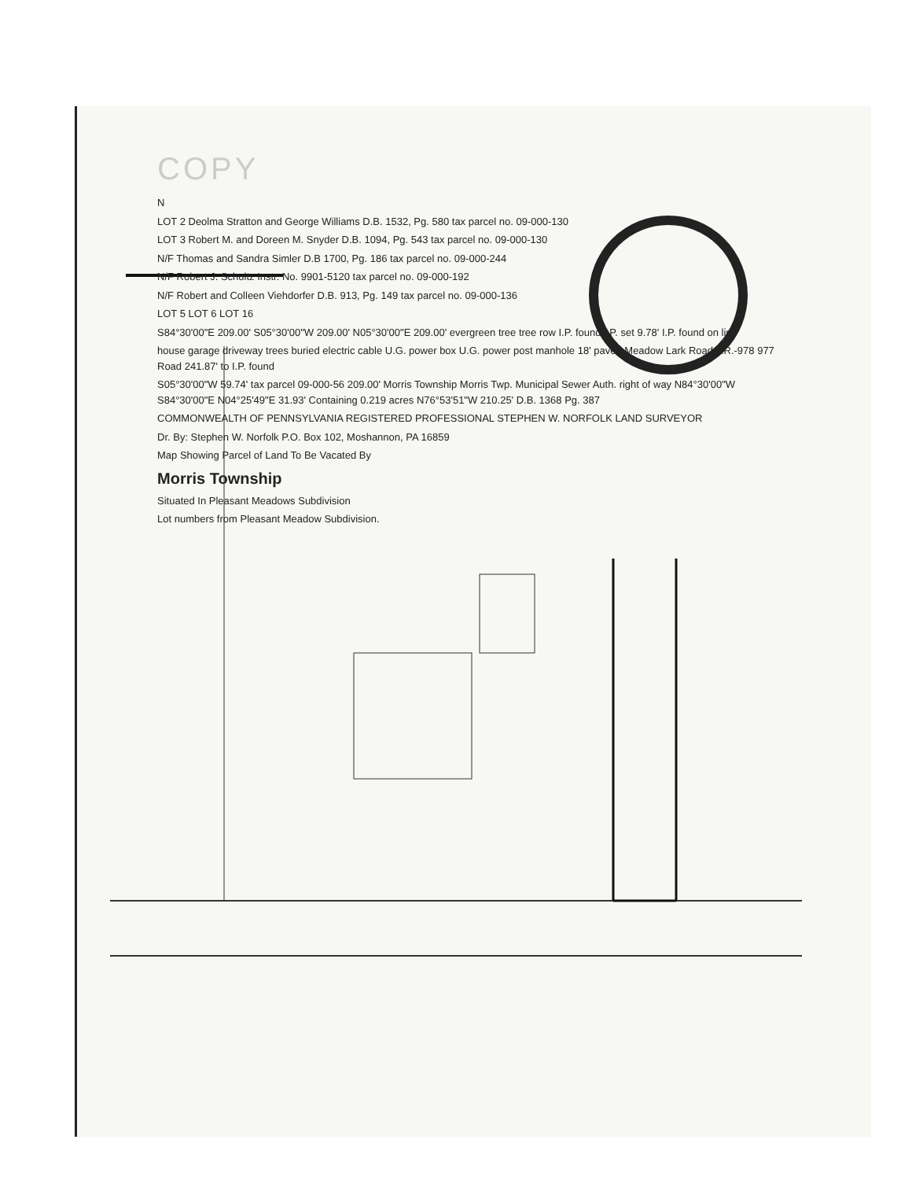COPY
N
LOT 2 Deolma Stratton and George Williams D.B. 1532, Pg. 580 tax parcel no. 09-000-130
LOT 3 Robert M. and Doreen M. Snyder D.B. 1094, Pg. 543 tax parcel no. 09-000-130
N/F Thomas and Sandra Simler D.B 1700, Pg. 186 tax parcel no. 09-000-244
N/F Robert J. Schultz Instr. No. 9901-5120 tax parcel no. 09-000-192
N/F Robert and Colleen Viehdorfer D.B. 913, Pg. 149 tax parcel no. 09-000-136
LOT 5 LOT 6 LOT 16
S84°30'00"E 209.00' S05°30'00"W 209.00' N05°30'00"E 209.00' evergreen tree tree row I.P. found I.P. set 9.78' I.P. found on line
house garage driveway trees buried electric cable U.G. power box U.G. power post manhole 18' paved Meadow Lark Road T.R.-978 977 Road 241.87' to I.P. found
S05°30'00"W 59.74' tax parcel 09-000-56 209.00' Morris Township Morris Twp. Municipal Sewer Auth. right of way N84°30'00"W S84°30'00"E N04°25'49"E 31.93' Containing 0.219 acres N76°53'51"W 210.25' D.B. 1368 Pg. 387
COMMONWEALTH OF PENNSYLVANIA REGISTERED PROFESSIONAL STEPHEN W. NORFOLK LAND SURVEYOR
Dr. By: Stephen W. Norfolk P.O. Box 102, Moshannon, PA 16859
Map Showing Parcel of Land To Be Vacated By
Morris Township
Situated In Pleasant Meadows Subdivision
Lot numbers from Pleasant Meadow Subdivision.